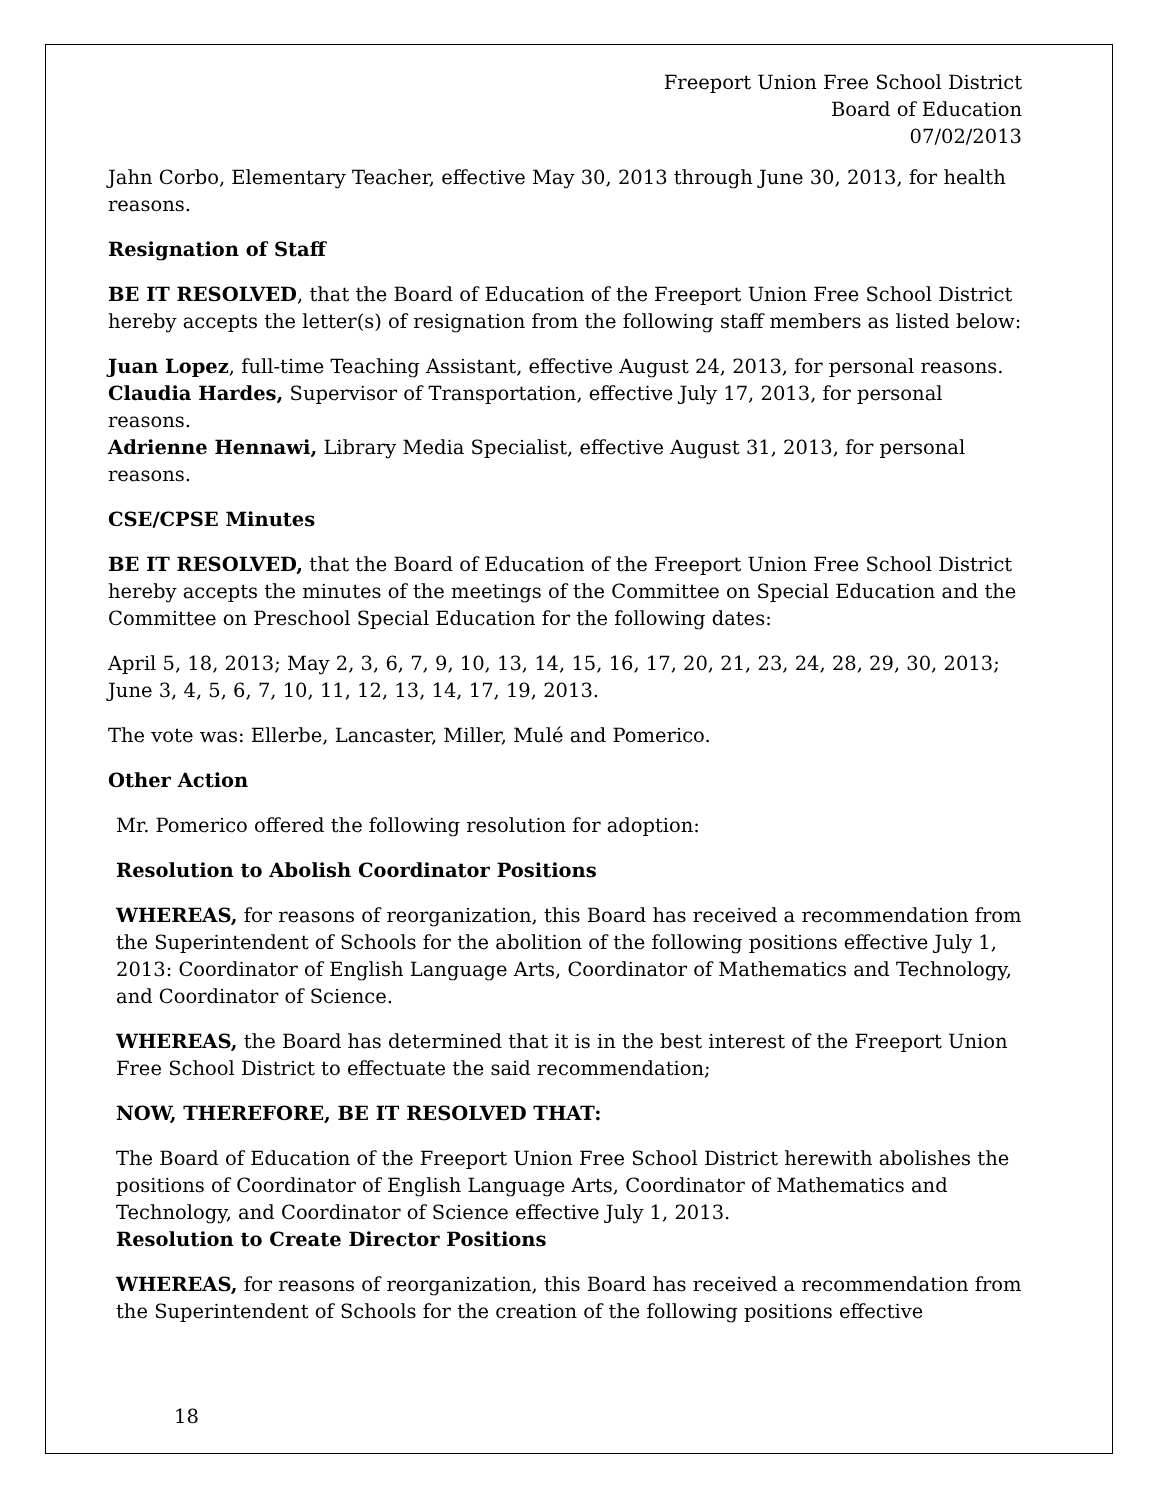Freeport Union Free School District
Board of Education
07/02/2013
Jahn Corbo, Elementary Teacher, effective May 30, 2013 through June 30, 2013, for health reasons.
Resignation of Staff
BE IT RESOLVED, that the Board of Education of the Freeport Union Free School District hereby accepts the letter(s) of resignation from the following staff members as listed below:
Juan Lopez, full-time Teaching Assistant, effective August 24, 2013, for personal reasons.
Claudia Hardes, Supervisor of Transportation, effective July 17, 2013, for personal reasons.
Adrienne Hennawi, Library Media Specialist, effective August 31, 2013, for personal reasons.
CSE/CPSE Minutes
BE IT RESOLVED, that the Board of Education of the Freeport Union Free School District hereby accepts the minutes of the meetings of the Committee on Special Education and the Committee on Preschool Special Education for the following dates:
April 5, 18, 2013; May 2, 3, 6, 7, 9, 10, 13, 14, 15, 16, 17, 20, 21, 23, 24, 28, 29, 30, 2013; June 3, 4, 5, 6, 7, 10, 11, 12, 13, 14, 17, 19, 2013.
The vote was: Ellerbe, Lancaster, Miller, Mulé and Pomerico.
Other Action
Mr. Pomerico offered the following resolution for adoption:
Resolution to Abolish Coordinator Positions
WHEREAS, for reasons of reorganization, this Board has received a recommendation from the Superintendent of Schools for the abolition of the following positions effective July 1, 2013: Coordinator of English Language Arts, Coordinator of Mathematics and Technology, and Coordinator of Science.
WHEREAS, the Board has determined that it is in the best interest of the Freeport Union Free School District to effectuate the said recommendation;
NOW, THEREFORE, BE IT RESOLVED THAT:
The Board of Education of the Freeport Union Free School District herewith abolishes the positions of Coordinator of English Language Arts, Coordinator of Mathematics and Technology, and Coordinator of Science effective July 1, 2013.
Resolution to Create Director Positions
WHEREAS, for reasons of reorganization, this Board has received a recommendation from the Superintendent of Schools for the creation of the following positions effective
18